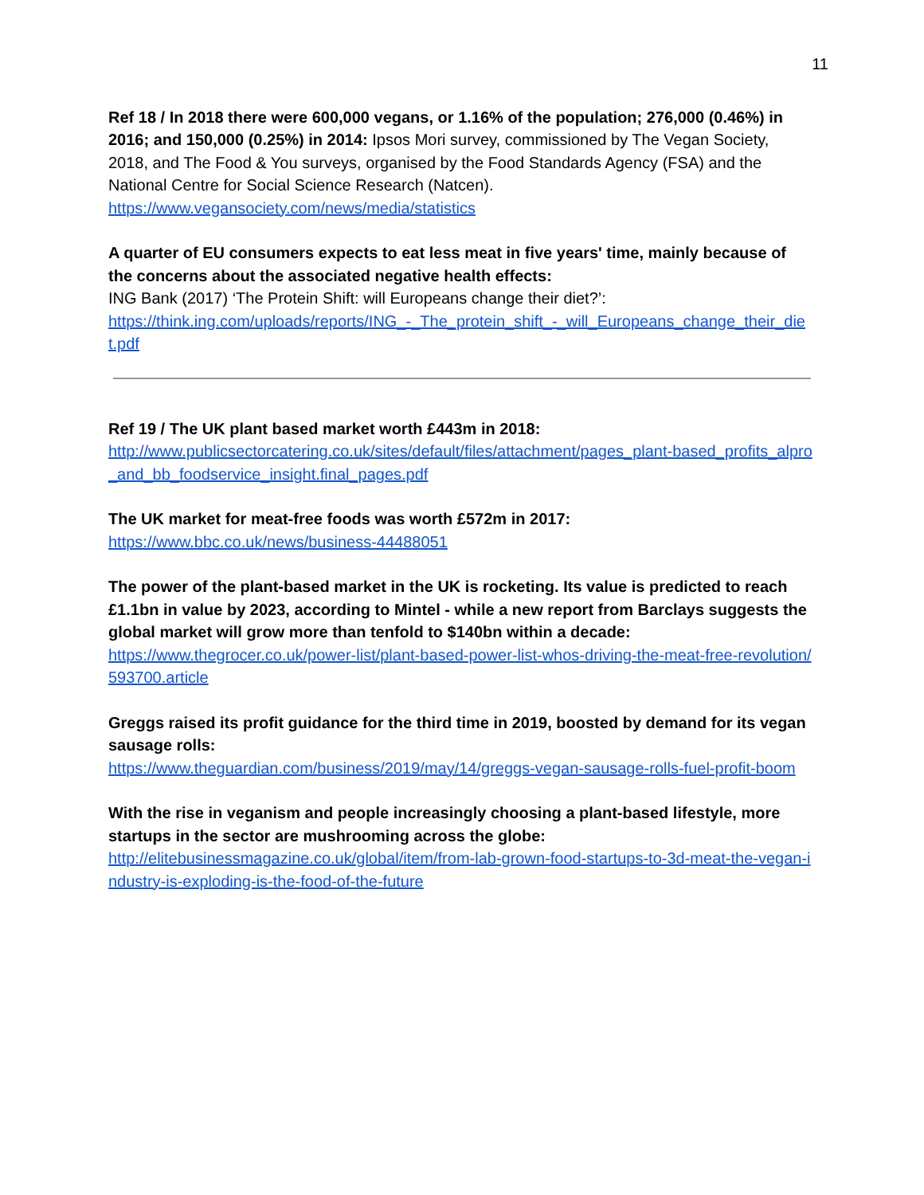11
Ref 18 / In 2018 there were 600,000 vegans, or 1.16% of the population; 276,000 (0.46%) in 2016; and 150,000 (0.25%) in 2014: Ipsos Mori survey, commissioned by The Vegan Society, 2018, and The Food & You surveys, organised by the Food Standards Agency (FSA) and the National Centre for Social Science Research (Natcen).
https://www.vegansociety.com/news/media/statistics
A quarter of EU consumers expects to eat less meat in five years' time, mainly because of the concerns about the associated negative health effects:
ING Bank (2017) ‘The Protein Shift: will Europeans change their diet?’:
https://think.ing.com/uploads/reports/ING_-_The_protein_shift_-_will_Europeans_change_their_diet.pdf
Ref 19 / The UK plant based market worth £443m in 2018:
http://www.publicsectorcatering.co.uk/sites/default/files/attachment/pages_plant-based_profits_alpro_and_bb_foodservice_insight.final_pages.pdf
The UK market for meat-free foods was worth £572m in 2017:
https://www.bbc.co.uk/news/business-44488051
The power of the plant-based market in the UK is rocketing. Its value is predicted to reach £1.1bn in value by 2023, according to Mintel - while a new report from Barclays suggests the global market will grow more than tenfold to $140bn within a decade:
https://www.thegrocer.co.uk/power-list/plant-based-power-list-whos-driving-the-meat-free-revolution/593700.article
Greggs raised its profit guidance for the third time in 2019, boosted by demand for its vegan sausage rolls:
https://www.theguardian.com/business/2019/may/14/greggs-vegan-sausage-rolls-fuel-profit-boom
With the rise in veganism and people increasingly choosing a plant-based lifestyle, more startups in the sector are mushrooming across the globe:
http://elitebusinessmagazine.co.uk/global/item/from-lab-grown-food-startups-to-3d-meat-the-vegan-industry-is-exploding-is-the-food-of-the-future